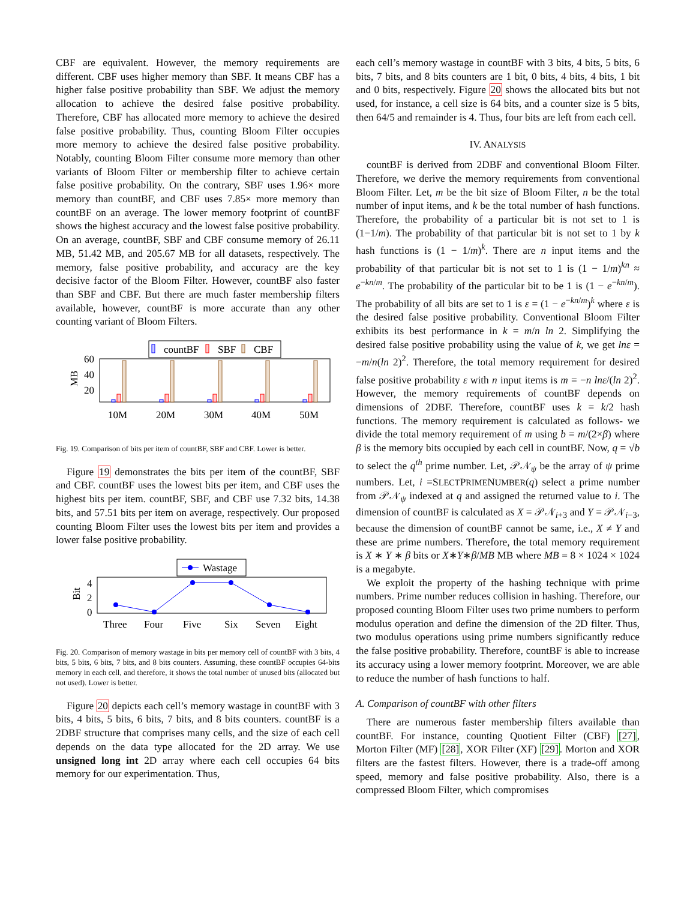CBF are equivalent. However, the memory requirements are different. CBF uses higher memory than SBF. It means CBF has a higher false positive probability than SBF. We adjust the memory allocation to achieve the desired false positive probability. Therefore, CBF has allocated more memory to achieve the desired false positive probability. Thus, counting Bloom Filter occupies more memory to achieve the desired false positive probability. Notably, counting Bloom Filter consume more memory than other variants of Bloom Filter or membership filter to achieve certain false positive probability. On the contrary, SBF uses 1.96× more memory than countBF, and CBF uses 7.85× more memory than countBF on an average. The lower memory footprint of countBF shows the highest accuracy and the lowest false positive probability. On an average, countBF, SBF and CBF consume memory of 26.11 MB, 51.42 MB, and 205.67 MB for all datasets, respectively. The memory, false positive probability, and accuracy are the key decisive factor of the Bloom Filter. However, countBF also faster than SBF and CBF. But there are much faster membership filters available, however, countBF is more accurate than any other counting variant of Bloom Filters.
countBF
SBF
CBF
60
40
20
MB
10M
20M
30M
40M
50M
Fig. 19. Comparison of bits per item of countBF, SBF and CBF. Lower is better.
Figure 19 demonstrates the bits per item of the countBF, SBF and CBF. countBF uses the lowest bits per item, and CBF uses the highest bits per item. countBF, SBF, and CBF use 7.32 bits, 14.38 bits, and 57.51 bits per item on average, respectively. Our proposed counting Bloom Filter uses the lowest bits per item and provides a lower false positive probability.
Wastage
4
2
0
Bit
Three
Four
Five
Six
Seven
Eight
Fig. 20. Comparison of memory wastage in bits per memory cell of countBF with 3 bits, 4 bits, 5 bits, 6 bits, 7 bits, and 8 bits counters. Assuming, these countBF occupies 64-bits memory in each cell, and therefore, it shows the total number of unused bits (allocated but not used). Lower is better.
Figure 20 depicts each cell’s memory wastage in countBF with 3 bits, 4 bits, 5 bits, 6 bits, 7 bits, and 8 bits counters. countBF is a 2DBF structure that comprises many cells, and the size of each cell depends on the data type allocated for the 2D array. We use unsigned long int 2D array where each cell occupies 64 bits memory for our experimentation. Thus,
each cell’s memory wastage in countBF with 3 bits, 4 bits, 5 bits, 6 bits, 7 bits, and 8 bits counters are 1 bit, 0 bits, 4 bits, 4 bits, 1 bit and 0 bits, respectively. Figure 20 shows the allocated bits but not used, for instance, a cell size is 64 bits, and a counter size is 5 bits, then 64/5 and remainder is 4. Thus, four bits are left from each cell.
IV. ANALYSIS
countBF is derived from 2DBF and conventional Bloom Filter. Therefore, we derive the memory requirements from conventional Bloom Filter. Let, m be the bit size of Bloom Filter, n be the total number of input items, and k be the total number of hash functions. Therefore, the probability of a particular bit is not set to 1 is (1−1/m). The probability of that particular bit is not set to 1 by k hash functions is (1 − 1/m)<sup>k</sup>. There are n input items and the probability of that particular bit is not set to 1 is (1 − 1/m)<sup>kn</sup> ≈ e<sup>−kn/m</sup>. The probability of the particular bit to be 1 is (1 − e<sup>−kn/m</sup>). The probability of all bits are set to 1 is ε = (1 − e<sup>−kn/m</sup>)<sup>k</sup> where ε is the desired false positive probability. Conventional Bloom Filter exhibits its best performance in k = m/n ln 2. Simplifying the desired false positive probability using the value of k, we get lnε = −m/n(ln 2)<sup>2</sup>. Therefore, the total memory requirement for desired false positive probability ε with n input items is m = −n lnε/(ln 2)<sup>2</sup>. However, the memory requirements of countBF depends on dimensions of 2DBF. Therefore, countBF uses k = k/2 hash functions. The memory requirement is calculated as follows- we divide the total memory requirement of m using b = m/(2×β) where β is the memory bits occupied by each cell in countBF. Now, q = √b to select the q<sup>th</sup> prime number. Let, 𝒫𝒩<sub>ψ</sub> be the array of ψ prime numbers. Let, i =SLECTPRIMENUMBER(q) select a prime number from 𝒫𝒩<sub>ψ</sub> indexed at q and assigned the returned value to i. The dimension of countBF is calculated as X = 𝒫𝒩<sub>i+3</sub> and Y = 𝒫𝒩<sub>i−3</sub>, because the dimension of countBF cannot be same, i.e., X ≠ Y and these are prime numbers. Therefore, the total memory requirement is X ∗ Y ∗ β bits or X∗Y∗β/MB MB where MB = 8 × 1024 × 1024 is a megabyte.
We exploit the property of the hashing technique with prime numbers. Prime number reduces collision in hashing. Therefore, our proposed counting Bloom Filter uses two prime numbers to perform modulus operation and define the dimension of the 2D filter. Thus, two modulus operations using prime numbers significantly reduce the false positive probability. Therefore, countBF is able to increase its accuracy using a lower memory footprint. Moreover, we are able to reduce the number of hash functions to half.
A. Comparison of countBF with other filters
There are numerous faster membership filters available than countBF. For instance, counting Quotient Filter (CBF) [27], Morton Filter (MF) [28], XOR Filter (XF) [29]. Morton and XOR filters are the fastest filters. However, there is a trade-off among speed, memory and false positive probability. Also, there is a compressed Bloom Filter, which compromises